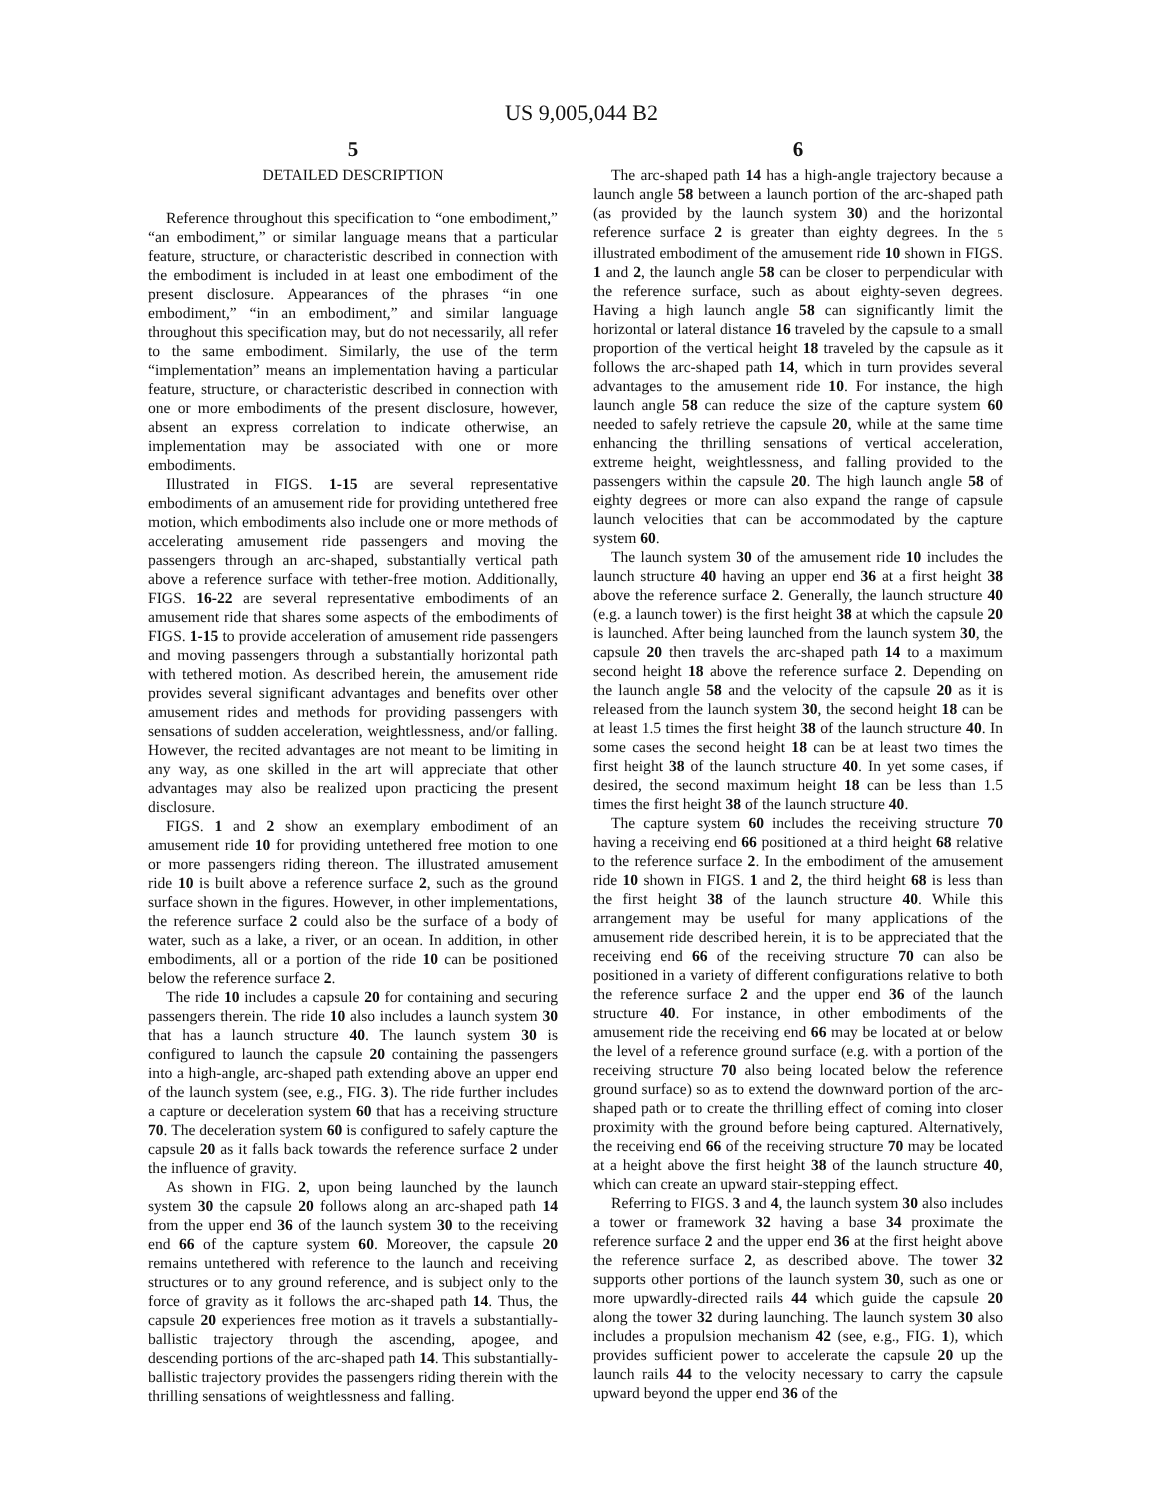US 9,005,044 B2
5
DETAILED DESCRIPTION
Reference throughout this specification to “one embodiment,” “an embodiment,” or similar language means that a particular feature, structure, or characteristic described in connection with the embodiment is included in at least one embodiment of the present disclosure. Appearances of the phrases “in one embodiment,” “in an embodiment,” and similar language throughout this specification may, but do not necessarily, all refer to the same embodiment. Similarly, the use of the term “implementation” means an implementation having a particular feature, structure, or characteristic described in connection with one or more embodiments of the present disclosure, however, absent an express correlation to indicate otherwise, an implementation may be associated with one or more embodiments.
Illustrated in FIGS. 1-15 are several representative embodiments of an amusement ride for providing untethered free motion, which embodiments also include one or more methods of accelerating amusement ride passengers and moving the passengers through an arc-shaped, substantially vertical path above a reference surface with tether-free motion. Additionally, FIGS. 16-22 are several representative embodiments of an amusement ride that shares some aspects of the embodiments of FIGS. 1-15 to provide acceleration of amusement ride passengers and moving passengers through a substantially horizontal path with tethered motion. As described herein, the amusement ride provides several significant advantages and benefits over other amusement rides and methods for providing passengers with sensations of sudden acceleration, weightlessness, and/or falling. However, the recited advantages are not meant to be limiting in any way, as one skilled in the art will appreciate that other advantages may also be realized upon practicing the present disclosure.
FIGS. 1 and 2 show an exemplary embodiment of an amusement ride 10 for providing untethered free motion to one or more passengers riding thereon. The illustrated amusement ride 10 is built above a reference surface 2, such as the ground surface shown in the figures. However, in other implementations, the reference surface 2 could also be the surface of a body of water, such as a lake, a river, or an ocean. In addition, in other embodiments, all or a portion of the ride 10 can be positioned below the reference surface 2.
The ride 10 includes a capsule 20 for containing and securing passengers therein. The ride 10 also includes a launch system 30 that has a launch structure 40. The launch system 30 is configured to launch the capsule 20 containing the passengers into a high-angle, arc-shaped path extending above an upper end of the launch system (see, e.g., FIG. 3). The ride further includes a capture or deceleration system 60 that has a receiving structure 70. The deceleration system 60 is configured to safely capture the capsule 20 as it falls back towards the reference surface 2 under the influence of gravity.
As shown in FIG. 2, upon being launched by the launch system 30 the capsule 20 follows along an arc-shaped path 14 from the upper end 36 of the launch system 30 to the receiving end 66 of the capture system 60. Moreover, the capsule 20 remains untethered with reference to the launch and receiving structures or to any ground reference, and is subject only to the force of gravity as it follows the arc-shaped path 14. Thus, the capsule 20 experiences free motion as it travels a substantially-ballistic trajectory through the ascending, apogee, and descending portions of the arc-shaped path 14. This substantially-ballistic trajectory provides the passengers riding therein with the thrilling sensations of weightlessness and falling.
6
The arc-shaped path 14 has a high-angle trajectory because a launch angle 58 between a launch portion of the arc-shaped path (as provided by the launch system 30) and the horizontal reference surface 2 is greater than eighty degrees. In the 5 illustrated embodiment of the amusement ride 10 shown in FIGS. 1 and 2, the launch angle 58 can be closer to perpendicular with the reference surface, such as about eighty-seven degrees. Having a high launch angle 58 can significantly limit the horizontal or lateral distance 16 traveled by the capsule to a small proportion of the vertical height 18 traveled by the capsule as it follows the arc-shaped path 14, which in turn provides several advantages to the amusement ride 10. For instance, the high launch angle 58 can reduce the size of the capture system 60 needed to safely retrieve the capsule 20, while at the same time enhancing the thrilling sensations of vertical acceleration, extreme height, weightlessness, and falling provided to the passengers within the capsule 20. The high launch angle 58 of eighty degrees or more can also expand the range of capsule launch velocities that can be accommodated by the capture system 60.
The launch system 30 of the amusement ride 10 includes the launch structure 40 having an upper end 36 at a first height 38 above the reference surface 2. Generally, the launch structure 40 (e.g. a launch tower) is the first height 38 at which the capsule 20 is launched. After being launched from the launch system 30, the capsule 20 then travels the arc-shaped path 14 to a maximum second height 18 above the reference surface 2. Depending on the launch angle 58 and the velocity of the capsule 20 as it is released from the launch system 30, the second height 18 can be at least 1.5 times the first height 38 of the launch structure 40. In some cases the second height 18 can be at least two times the first height 38 of the launch structure 40. In yet some cases, if desired, the second maximum height 18 can be less than 1.5 times the first height 38 of the launch structure 40.
The capture system 60 includes the receiving structure 70 having a receiving end 66 positioned at a third height 68 relative to the reference surface 2. In the embodiment of the amusement ride 10 shown in FIGS. 1 and 2, the third height 68 is less than the first height 38 of the launch structure 40. While this arrangement may be useful for many applications of the amusement ride described herein, it is to be appreciated that the receiving end 66 of the receiving structure 70 can also be positioned in a variety of different configurations relative to both the reference surface 2 and the upper end 36 of the launch structure 40. For instance, in other embodiments of the amusement ride the receiving end 66 may be located at or below the level of a reference ground surface (e.g. with a portion of the receiving structure 70 also being located below the reference ground surface) so as to extend the downward portion of the arc-shaped path or to create the thrilling effect of coming into closer proximity with the ground before being captured. Alternatively, the receiving end 66 of the receiving structure 70 may be located at a height above the first height 38 of the launch structure 40, which can create an upward stair-stepping effect.
Referring to FIGS. 3 and 4, the launch system 30 also includes a tower or framework 32 having a base 34 proximate the reference surface 2 and the upper end 36 at the first height above the reference surface 2, as described above. The tower 32 supports other portions of the launch system 30, such as one or more upwardly-directed rails 44 which guide the capsule 20 along the tower 32 during launching. The launch system 30 also includes a propulsion mechanism 42 (see, e.g., FIG. 1), which provides sufficient power to accelerate the capsule 20 up the launch rails 44 to the velocity necessary to carry the capsule upward beyond the upper end 36 of the